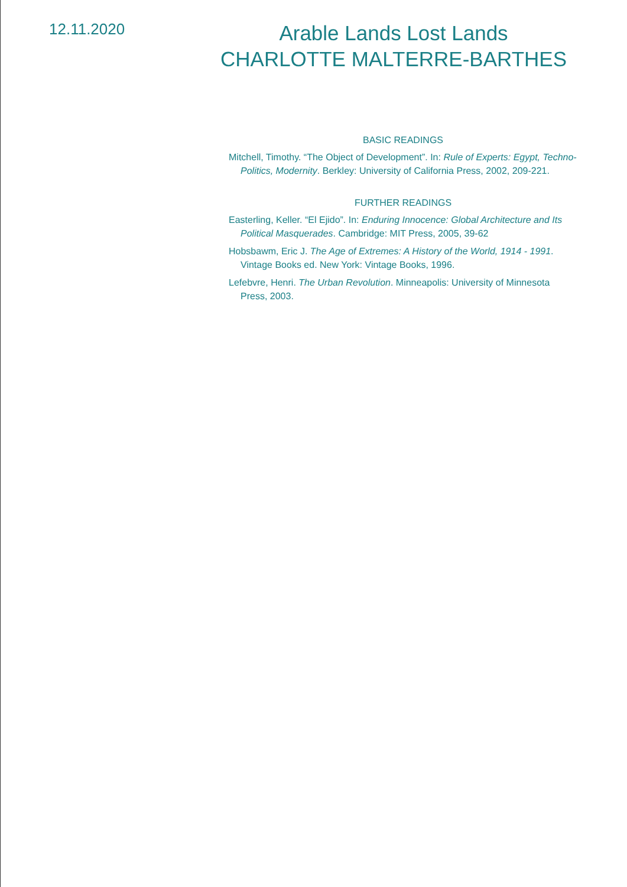12.11.2020
Arable Lands Lost Lands
CHARLOTTE MALTERRE-BARTHES
BASIC READINGS
Mitchell, Timothy. “The Object of Development”. In: Rule of Experts: Egypt, Techno-Politics, Modernity. Berkley: University of California Press, 2002, 209-221.
FURTHER READINGS
Easterling, Keller. “El Ejido”. In: Enduring Innocence: Global Architecture and Its Political Masquerades. Cambridge: MIT Press, 2005, 39-62
Hobsbawm, Eric J. The Age of Extremes: A History of the World, 1914 - 1991. Vintage Books ed. New York: Vintage Books, 1996.
Lefebvre, Henri. The Urban Revolution. Minneapolis: University of Minnesota Press, 2003.